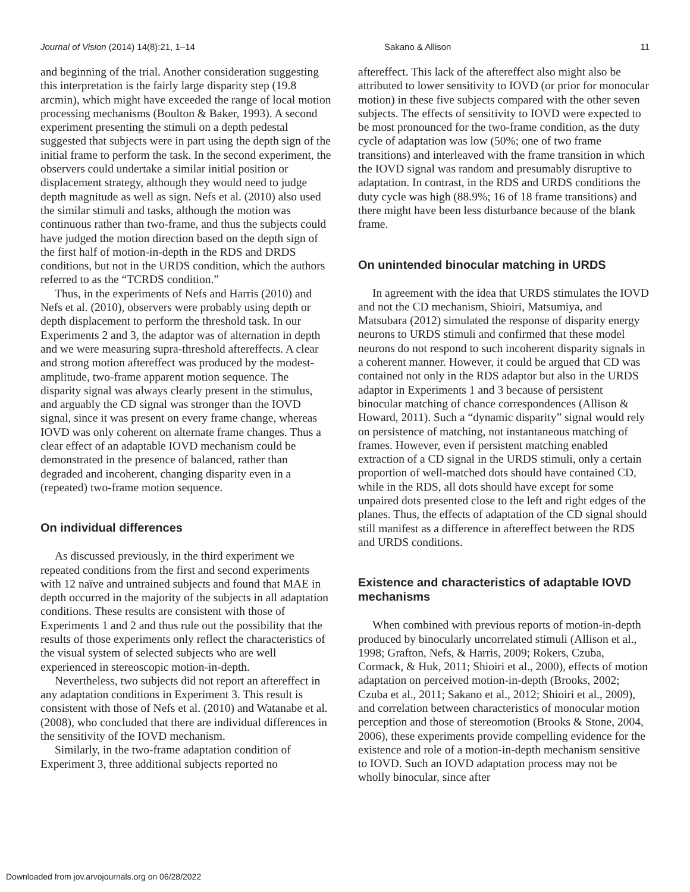Journal of Vision (2014) 14(8):21, 1–14 Sakano & Allison 11
and beginning of the trial. Another consideration suggesting this interpretation is the fairly large disparity step (19.8 arcmin), which might have exceeded the range of local motion processing mechanisms (Boulton & Baker, 1993). A second experiment presenting the stimuli on a depth pedestal suggested that subjects were in part using the depth sign of the initial frame to perform the task. In the second experiment, the observers could undertake a similar initial position or displacement strategy, although they would need to judge depth magnitude as well as sign. Nefs et al. (2010) also used the similar stimuli and tasks, although the motion was continuous rather than two-frame, and thus the subjects could have judged the motion direction based on the depth sign of the first half of motion-in-depth in the RDS and DRDS conditions, but not in the URDS condition, which the authors referred to as the “TCRDS condition.”
Thus, in the experiments of Nefs and Harris (2010) and Nefs et al. (2010), observers were probably using depth or depth displacement to perform the threshold task. In our Experiments 2 and 3, the adaptor was of alternation in depth and we were measuring supra-threshold aftereffects. A clear and strong motion aftereffect was produced by the modest-amplitude, two-frame apparent motion sequence. The disparity signal was always clearly present in the stimulus, and arguably the CD signal was stronger than the IOVD signal, since it was present on every frame change, whereas IOVD was only coherent on alternate frame changes. Thus a clear effect of an adaptable IOVD mechanism could be demonstrated in the presence of balanced, rather than degraded and incoherent, changing disparity even in a (repeated) two-frame motion sequence.
On individual differences
As discussed previously, in the third experiment we repeated conditions from the first and second experiments with 12 naïve and untrained subjects and found that MAE in depth occurred in the majority of the subjects in all adaptation conditions. These results are consistent with those of Experiments 1 and 2 and thus rule out the possibility that the results of those experiments only reflect the characteristics of the visual system of selected subjects who are well experienced in stereoscopic motion-in-depth.
Nevertheless, two subjects did not report an aftereffect in any adaptation conditions in Experiment 3. This result is consistent with those of Nefs et al. (2010) and Watanabe et al. (2008), who concluded that there are individual differences in the sensitivity of the IOVD mechanism.
Similarly, in the two-frame adaptation condition of Experiment 3, three additional subjects reported no
aftereffect. This lack of the aftereffect also might also be attributed to lower sensitivity to IOVD (or prior for monocular motion) in these five subjects compared with the other seven subjects. The effects of sensitivity to IOVD were expected to be most pronounced for the two-frame condition, as the duty cycle of adaptation was low (50%; one of two frame transitions) and interleaved with the frame transition in which the IOVD signal was random and presumably disruptive to adaptation. In contrast, in the RDS and URDS conditions the duty cycle was high (88.9%; 16 of 18 frame transitions) and there might have been less disturbance because of the blank frame.
On unintended binocular matching in URDS
In agreement with the idea that URDS stimulates the IOVD and not the CD mechanism, Shioiri, Matsumiya, and Matsubara (2012) simulated the response of disparity energy neurons to URDS stimuli and confirmed that these model neurons do not respond to such incoherent disparity signals in a coherent manner. However, it could be argued that CD was contained not only in the RDS adaptor but also in the URDS adaptor in Experiments 1 and 3 because of persistent binocular matching of chance correspondences (Allison & Howard, 2011). Such a “dynamic disparity” signal would rely on persistence of matching, not instantaneous matching of frames. However, even if persistent matching enabled extraction of a CD signal in the URDS stimuli, only a certain proportion of well-matched dots should have contained CD, while in the RDS, all dots should have except for some unpaired dots presented close to the left and right edges of the planes. Thus, the effects of adaptation of the CD signal should still manifest as a difference in aftereffect between the RDS and URDS conditions.
Existence and characteristics of adaptable IOVD mechanisms
When combined with previous reports of motion-in-depth produced by binocularly uncorrelated stimuli (Allison et al., 1998; Grafton, Nefs, & Harris, 2009; Rokers, Czuba, Cormack, & Huk, 2011; Shioiri et al., 2000), effects of motion adaptation on perceived motion-in-depth (Brooks, 2002; Czuba et al., 2011; Sakano et al., 2012; Shioiri et al., 2009), and correlation between characteristics of monocular motion perception and those of stereomotion (Brooks & Stone, 2004, 2006), these experiments provide compelling evidence for the existence and role of a motion-in-depth mechanism sensitive to IOVD. Such an IOVD adaptation process may not be wholly binocular, since after
Downloaded from jov.arvojournals.org on 06/28/2022